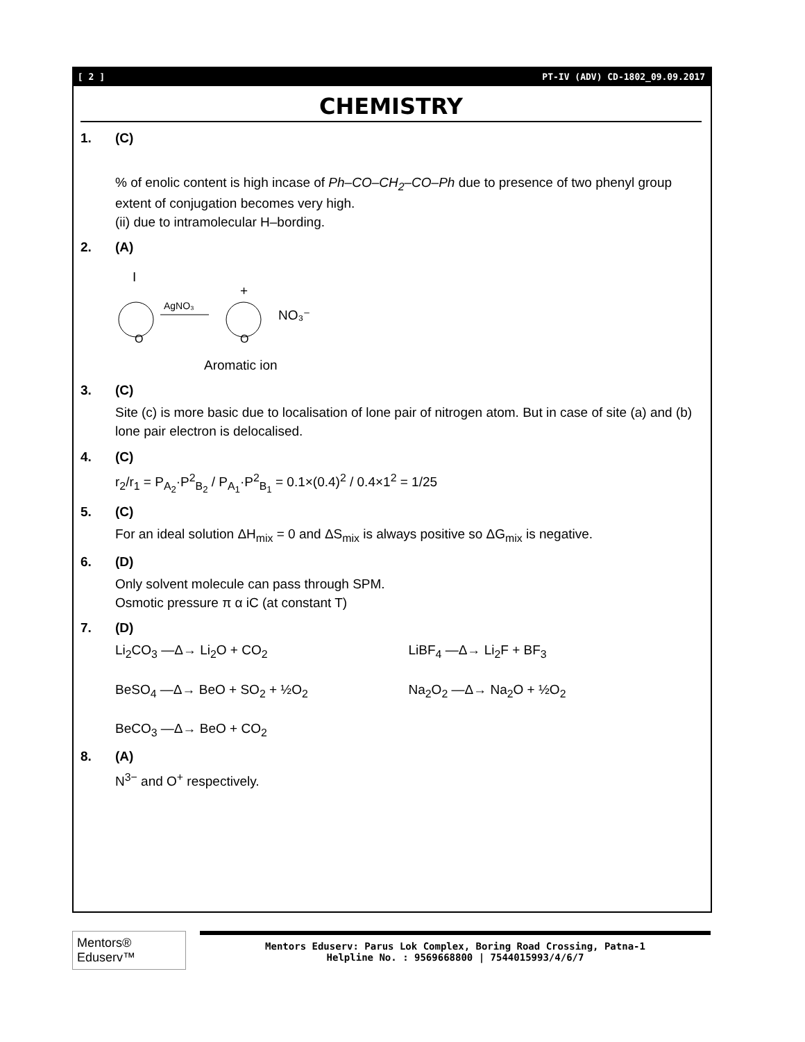[ 2 ] PT-IV (ADV) CD-1802_09.09.2017
CHEMISTRY
1. (C)
% of enolic content is high incase of Ph–CO–CH<sub>2</sub>–CO–Ph due to presence of two phenyl group
extent of conjugation becomes very high.
(ii) due to intramolecular H–bording.
2. (A)
I
O
AgNO₃
+
O
NO₃⁻
Aromatic ion
3. (C)
Site (c) is more basic due to localisation of lone pair of nitrogen atom. But in case of site (a) and (b) lone pair electron is delocalised.
4. (C)
r<sub>2</sub>/r<sub>1</sub> = P<sub>A<sub>2</sub></sub>·P<sup>2</sup><sub>B<sub>2</sub></sub> / P<sub>A<sub>1</sub></sub>·P<sup>2</sup><sub>B<sub>1</sub></sub> = 0.1×(0.4)<sup>2</sup> / 0.4×1<sup>2</sup> = 1/25
5. (C)
For an ideal solution ΔH<sub>mix</sub> = 0 and ΔS<sub>mix</sub> is always positive so ΔG<sub>mix</sub> is negative.
6. (D)
Only solvent molecule can pass through SPM.
Osmotic pressure π α iC (at constant T)
7. (D)
Li<sub>2</sub>CO<sub>3</sub> —Δ→ Li<sub>2</sub>O + CO<sub>2</sub> LiBF<sub>4</sub> —Δ→ Li<sub>2</sub>F + BF<sub>3</sub>
BeSO<sub>4</sub> —Δ→ BeO + SO<sub>2</sub> + ½O<sub>2</sub> Na<sub>2</sub>O<sub>2</sub> —Δ→ Na<sub>2</sub>O + ½O<sub>2</sub>
BeCO<sub>3</sub> —Δ→ BeO + CO<sub>2</sub>
8. (A)
N<sup>3−</sup> and O<sup>+</sup> respectively.
Mentors® Eduserv™
Mentors Eduserv: Parus Lok Complex, Boring Road Crossing, Patna-1
Helpline No. : 9569668800 | 7544015993/4/6/7